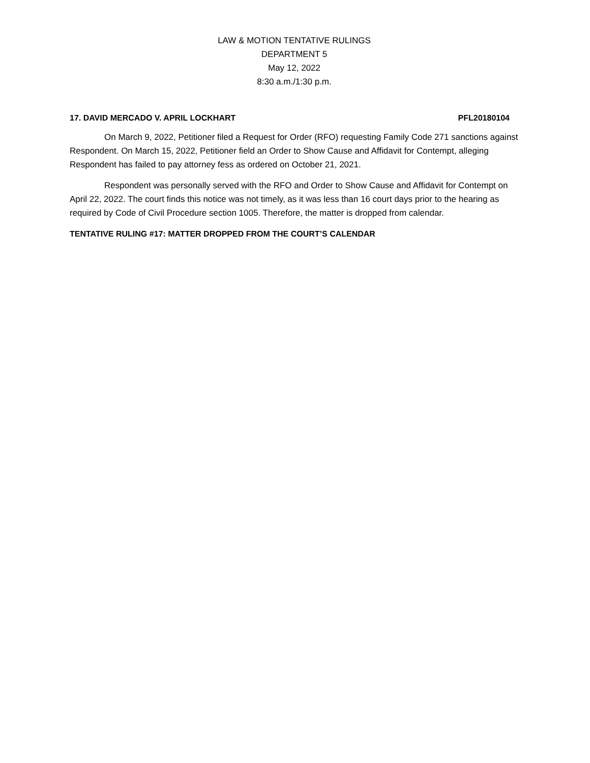LAW & MOTION TENTATIVE RULINGS
DEPARTMENT 5
May 12, 2022
8:30 a.m./1:30 p.m.
17. DAVID MERCADO V. APRIL LOCKHART PFL20180104
On March 9, 2022, Petitioner filed a Request for Order (RFO) requesting Family Code 271 sanctions against Respondent. On March 15, 2022, Petitioner field an Order to Show Cause and Affidavit for Contempt, alleging Respondent has failed to pay attorney fess as ordered on October 21, 2021.
Respondent was personally served with the RFO and Order to Show Cause and Affidavit for Contempt on April 22, 2022. The court finds this notice was not timely, as it was less than 16 court days prior to the hearing as required by Code of Civil Procedure section 1005. Therefore, the matter is dropped from calendar.
TENTATIVE RULING #17: MATTER DROPPED FROM THE COURT’S CALENDAR